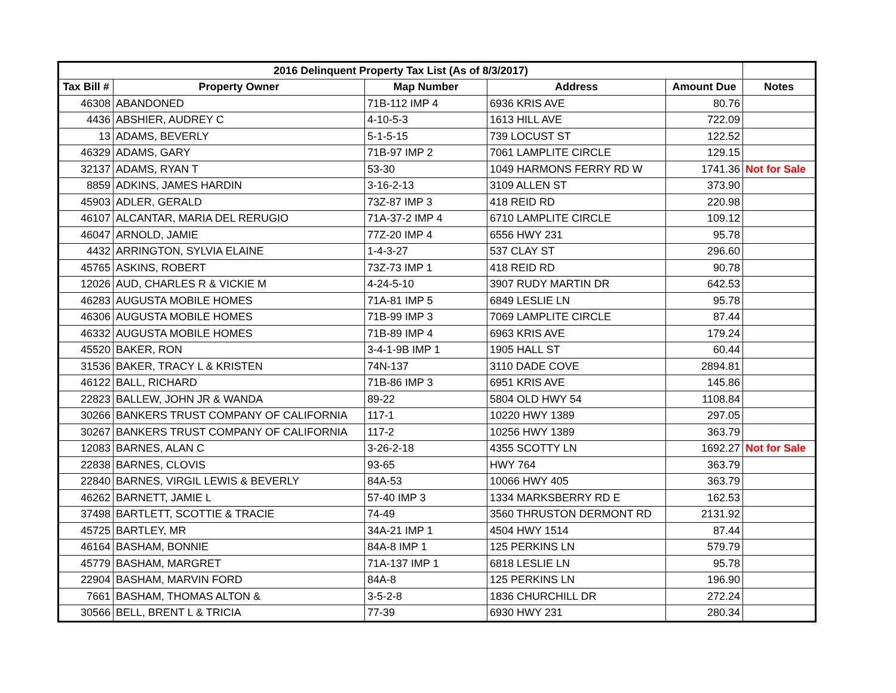| 2016 Delinquent Property Tax List (As of 8/3/2017) | | | | | |
| --- | --- | --- | --- | --- | --- |
| Tax Bill # | Property Owner | Map Number | Address | Amount Due | Notes |
| 46308 | ABANDONED | 71B-112 IMP 4 | 6936 KRIS AVE | 80.76 | |
| 4436 | ABSHIER, AUDREY C | 4-10-5-3 | 1613 HILL AVE | 722.09 | |
| 13 | ADAMS, BEVERLY | 5-1-5-15 | 739 LOCUST ST | 122.52 | |
| 46329 | ADAMS, GARY | 71B-97 IMP 2 | 7061 LAMPLITE CIRCLE | 129.15 | |
| 32137 | ADAMS, RYAN T | 53-30 | 1049 HARMONS FERRY RD W | 1741.36 | Not for Sale |
| 8859 | ADKINS, JAMES HARDIN | 3-16-2-13 | 3109 ALLEN ST | 373.90 | |
| 45903 | ADLER, GERALD | 73Z-87 IMP 3 | 418 REID RD | 220.98 | |
| 46107 | ALCANTAR, MARIA DEL RERUGIO | 71A-37-2 IMP 4 | 6710 LAMPLITE CIRCLE | 109.12 | |
| 46047 | ARNOLD, JAMIE | 77Z-20 IMP 4 | 6556 HWY 231 | 95.78 | |
| 4432 | ARRINGTON, SYLVIA ELAINE | 1-4-3-27 | 537 CLAY ST | 296.60 | |
| 45765 | ASKINS, ROBERT | 73Z-73 IMP 1 | 418 REID RD | 90.78 | |
| 12026 | AUD, CHARLES R & VICKIE M | 4-24-5-10 | 3907 RUDY MARTIN DR | 642.53 | |
| 46283 | AUGUSTA MOBILE HOMES | 71A-81 IMP 5 | 6849 LESLIE LN | 95.78 | |
| 46306 | AUGUSTA MOBILE HOMES | 71B-99 IMP 3 | 7069 LAMPLITE CIRCLE | 87.44 | |
| 46332 | AUGUSTA MOBILE HOMES | 71B-89 IMP 4 | 6963 KRIS AVE | 179.24 | |
| 45520 | BAKER, RON | 3-4-1-9B IMP 1 | 1905 HALL ST | 60.44 | |
| 31536 | BAKER, TRACY L & KRISTEN | 74N-137 | 3110 DADE COVE | 2894.81 | |
| 46122 | BALL, RICHARD | 71B-86 IMP 3 | 6951 KRIS AVE | 145.86 | |
| 22823 | BALLEW, JOHN JR & WANDA | 89-22 | 5804 OLD HWY 54 | 1108.84 | |
| 30266 | BANKERS TRUST COMPANY OF CALIFORNIA | 117-1 | 10220 HWY 1389 | 297.05 | |
| 30267 | BANKERS TRUST COMPANY OF CALIFORNIA | 117-2 | 10256 HWY 1389 | 363.79 | |
| 12083 | BARNES, ALAN C | 3-26-2-18 | 4355 SCOTTY LN | 1692.27 | Not for Sale |
| 22838 | BARNES, CLOVIS | 93-65 | HWY 764 | 363.79 | |
| 22840 | BARNES, VIRGIL LEWIS & BEVERLY | 84A-53 | 10066 HWY 405 | 363.79 | |
| 46262 | BARNETT, JAMIE L | 57-40 IMP 3 | 1334 MARKSBERRY RD E | 162.53 | |
| 37498 | BARTLETT, SCOTTIE & TRACIE | 74-49 | 3560 THRUSTON DERMONT RD | 2131.92 | |
| 45725 | BARTLEY, MR | 34A-21 IMP 1 | 4504 HWY 1514 | 87.44 | |
| 46164 | BASHAM, BONNIE | 84A-8 IMP 1 | 125 PERKINS LN | 579.79 | |
| 45779 | BASHAM, MARGRET | 71A-137 IMP 1 | 6818 LESLIE LN | 95.78 | |
| 22904 | BASHAM, MARVIN FORD | 84A-8 | 125 PERKINS LN | 196.90 | |
| 7661 | BASHAM, THOMAS ALTON & | 3-5-2-8 | 1836 CHURCHILL DR | 272.24 | |
| 30566 | BELL, BRENT L & TRICIA | 77-39 | 6930 HWY 231 | 280.34 | |